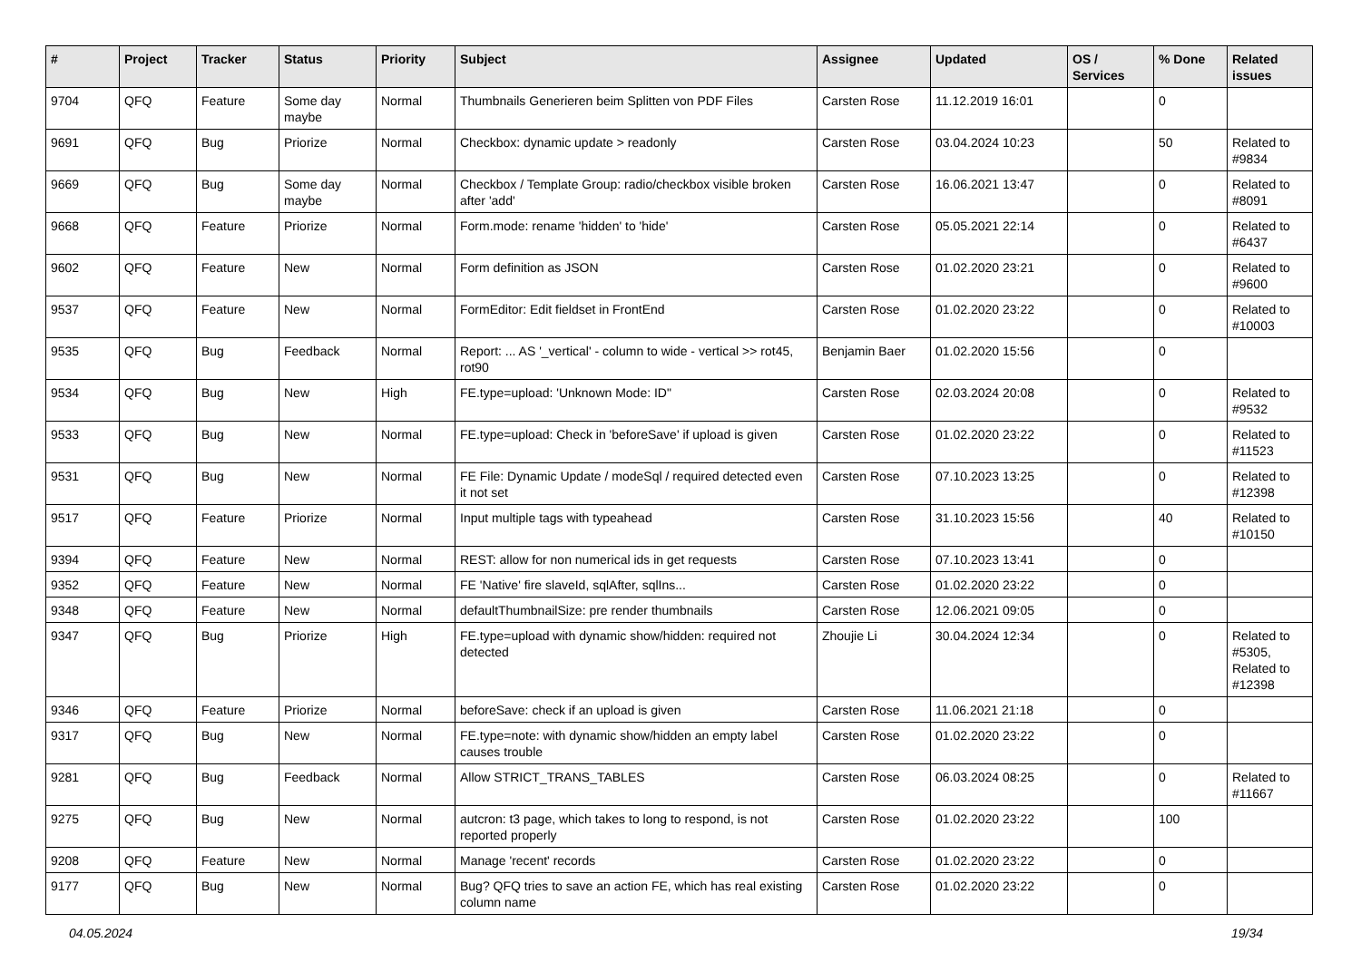| # | Project | Tracker | Status | Priority | Subject | Assignee | Updated | OS / Services | % Done | Related issues |
| --- | --- | --- | --- | --- | --- | --- | --- | --- | --- | --- |
| 9704 | QFQ | Feature | Some day maybe | Normal | Thumbnails Generieren beim Splitten von PDF Files | Carsten Rose | 11.12.2019 16:01 | | 0 | |
| 9691 | QFQ | Bug | Priorize | Normal | Checkbox: dynamic update > readonly | Carsten Rose | 03.04.2024 10:23 | | 50 | Related to #9834 |
| 9669 | QFQ | Bug | Some day maybe | Normal | Checkbox / Template Group: radio/checkbox visible broken after 'add' | Carsten Rose | 16.06.2021 13:47 | | 0 | Related to #8091 |
| 9668 | QFQ | Feature | Priorize | Normal | Form.mode: rename 'hidden' to 'hide' | Carsten Rose | 05.05.2021 22:14 | | 0 | Related to #6437 |
| 9602 | QFQ | Feature | New | Normal | Form definition as JSON | Carsten Rose | 01.02.2020 23:21 | | 0 | Related to #9600 |
| 9537 | QFQ | Feature | New | Normal | FormEditor: Edit fieldset in FrontEnd | Carsten Rose | 01.02.2020 23:22 | | 0 | Related to #10003 |
| 9535 | QFQ | Bug | Feedback | Normal | Report: ... AS '_vertical' - column to wide - vertical >> rot45, rot90 | Benjamin Baer | 01.02.2020 15:56 | | 0 | |
| 9534 | QFQ | Bug | New | High | FE.type=upload: 'Unknown Mode: ID" | Carsten Rose | 02.03.2024 20:08 | | 0 | Related to #9532 |
| 9533 | QFQ | Bug | New | Normal | FE.type=upload: Check in 'beforeSave' if upload is given | Carsten Rose | 01.02.2020 23:22 | | 0 | Related to #11523 |
| 9531 | QFQ | Bug | New | Normal | FE File: Dynamic Update / modeSql / required detected even it not set | Carsten Rose | 07.10.2023 13:25 | | 0 | Related to #12398 |
| 9517 | QFQ | Feature | Priorize | Normal | Input multiple tags with typeahead | Carsten Rose | 31.10.2023 15:56 | | 40 | Related to #10150 |
| 9394 | QFQ | Feature | New | Normal | REST: allow for non numerical ids in get requests | Carsten Rose | 07.10.2023 13:41 | | 0 | |
| 9352 | QFQ | Feature | New | Normal | FE 'Native' fire slaveId, sqlAfter, sqlIns... | Carsten Rose | 01.02.2020 23:22 | | 0 | |
| 9348 | QFQ | Feature | New | Normal | defaultThumbnailSize: pre render thumbnails | Carsten Rose | 12.06.2021 09:05 | | 0 | |
| 9347 | QFQ | Bug | Priorize | High | FE.type=upload with dynamic show/hidden: required not detected | Zhoujie Li | 30.04.2024 12:34 | | 0 | Related to #5305, Related to #12398 |
| 9346 | QFQ | Feature | Priorize | Normal | beforeSave: check if an upload is given | Carsten Rose | 11.06.2021 21:18 | | 0 | |
| 9317 | QFQ | Bug | New | Normal | FE.type=note: with dynamic show/hidden an empty label causes trouble | Carsten Rose | 01.02.2020 23:22 | | 0 | |
| 9281 | QFQ | Bug | Feedback | Normal | Allow STRICT_TRANS_TABLES | Carsten Rose | 06.03.2024 08:25 | | 0 | Related to #11667 |
| 9275 | QFQ | Bug | New | Normal | autcron: t3 page, which takes to long to respond, is not reported properly | Carsten Rose | 01.02.2020 23:22 | | 100 | |
| 9208 | QFQ | Feature | New | Normal | Manage 'recent' records | Carsten Rose | 01.02.2020 23:22 | | 0 | |
| 9177 | QFQ | Bug | New | Normal | Bug? QFQ tries to save an action FE, which has real existing column name | Carsten Rose | 01.02.2020 23:22 | | 0 | |
04.05.2024 19/34